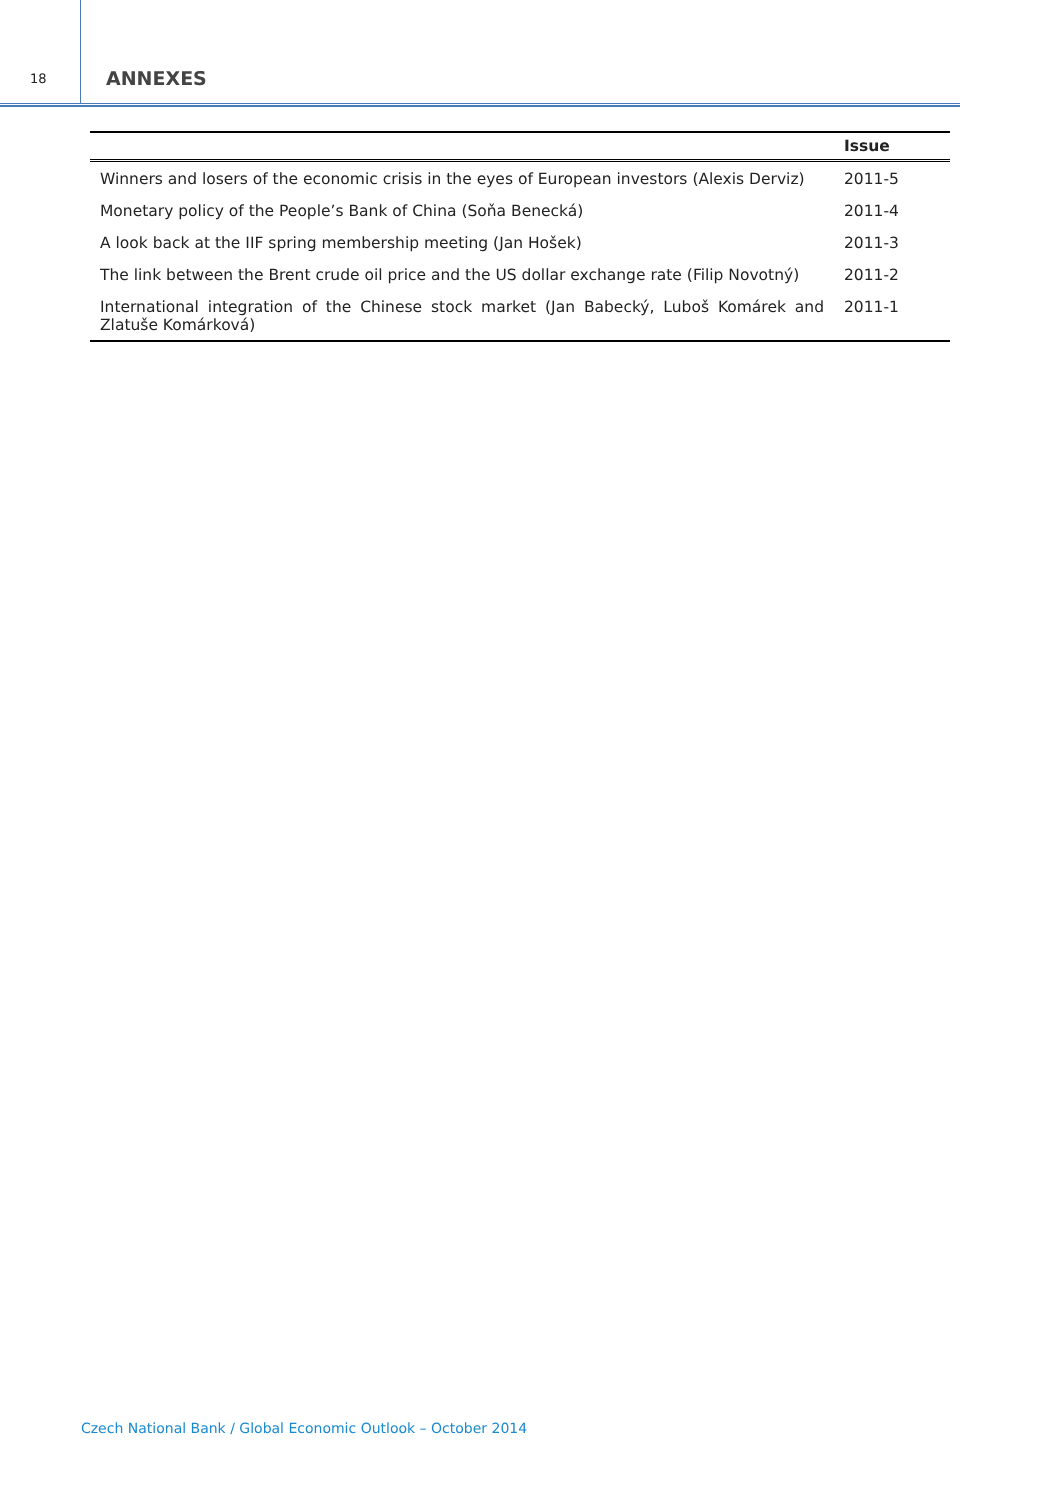18
ANNEXES
| | Issue |
| --- | --- |
| Winners and losers of the economic crisis in the eyes of European investors (Alexis Derviz) | 2011-5 |
| Monetary policy of the People’s Bank of China (Soňa Benecká) | 2011-4 |
| A look back at the IIF spring membership meeting (Jan Hošek) | 2011-3 |
| The link between the Brent crude oil price and the US dollar exchange rate (Filip Novotný) | 2011-2 |
| International integration of the Chinese stock market (Jan Babecký, Luboš Komárek and Zlatuše Komárková) | 2011-1 |
Czech National Bank / Global Economic Outlook – October 2014